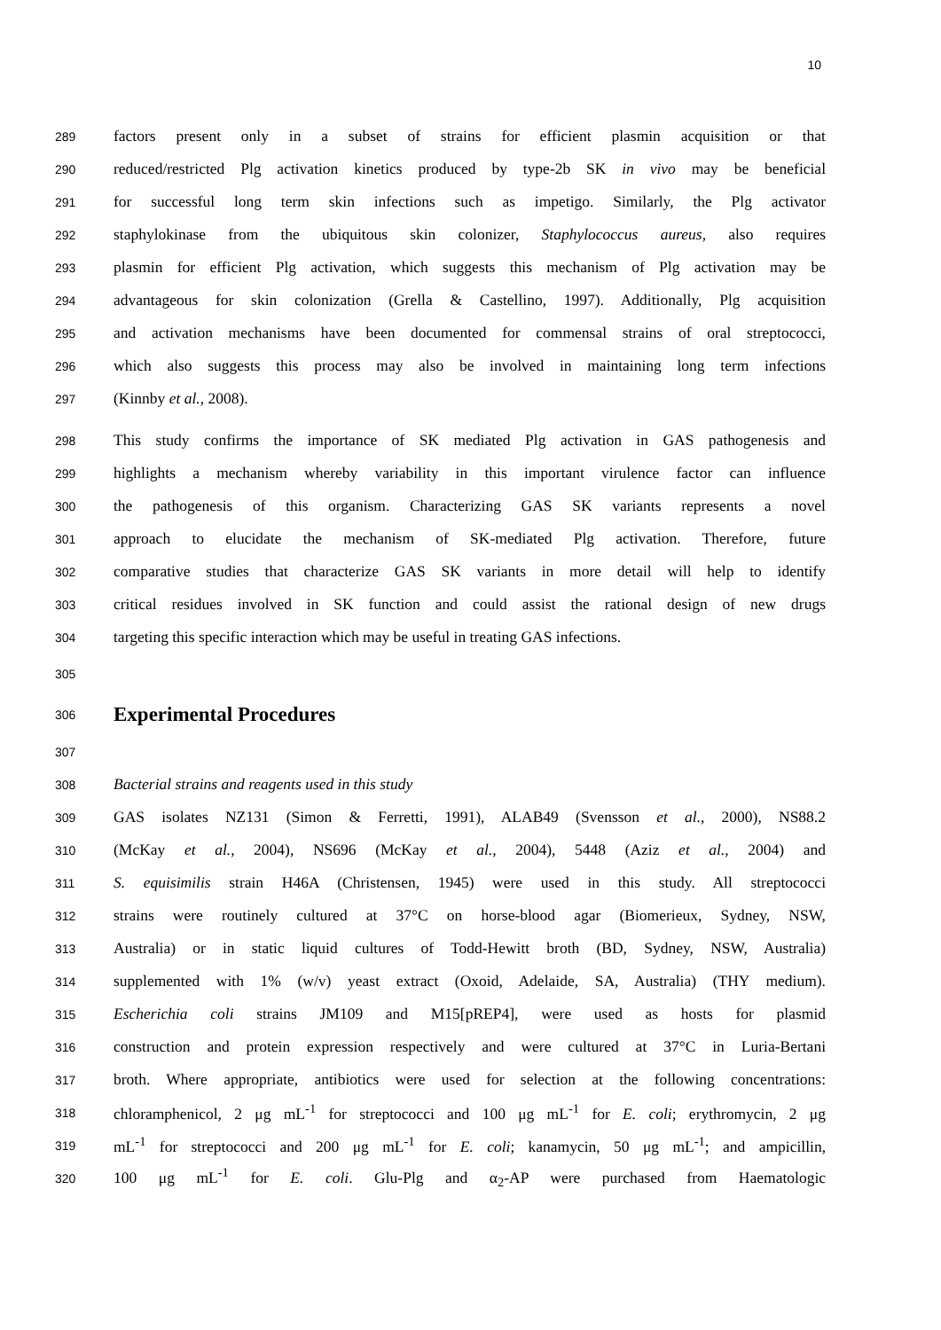10
289 factors present only in a subset of strains for efficient plasmin acquisition or that
290 reduced/restricted Plg activation kinetics produced by type-2b SK in vivo may be beneficial
291 for successful long term skin infections such as impetigo. Similarly, the Plg activator
292 staphylokinase from the ubiquitous skin colonizer, Staphylococcus aureus, also requires
293 plasmin for efficient Plg activation, which suggests this mechanism of Plg activation may be
294 advantageous for skin colonization (Grella & Castellino, 1997). Additionally, Plg acquisition
295 and activation mechanisms have been documented for commensal strains of oral streptococci,
296 which also suggests this process may also be involved in maintaining long term infections
297 (Kinnby et al., 2008).
298 This study confirms the importance of SK mediated Plg activation in GAS pathogenesis and
299 highlights a mechanism whereby variability in this important virulence factor can influence
300 the pathogenesis of this organism. Characterizing GAS SK variants represents a novel
301 approach to elucidate the mechanism of SK-mediated Plg activation. Therefore, future
302 comparative studies that characterize GAS SK variants in more detail will help to identify
303 critical residues involved in SK function and could assist the rational design of new drugs
304 targeting this specific interaction which may be useful in treating GAS infections.
305
306
Experimental Procedures
307
308 Bacterial strains and reagents used in this study
309 GAS isolates NZ131 (Simon & Ferretti, 1991), ALAB49 (Svensson et al., 2000), NS88.2
310 (McKay et al., 2004), NS696 (McKay et al., 2004), 5448 (Aziz et al., 2004) and
311 S. equisimilis strain H46A (Christensen, 1945) were used in this study. All streptococci
312 strains were routinely cultured at 37°C on horse-blood agar (Biomerieux, Sydney, NSW,
313 Australia) or in static liquid cultures of Todd-Hewitt broth (BD, Sydney, NSW, Australia)
314 supplemented with 1% (w/v) yeast extract (Oxoid, Adelaide, SA, Australia) (THY medium).
315 Escherichia coli strains JM109 and M15[pREP4], were used as hosts for plasmid
316 construction and protein expression respectively and were cultured at 37°C in Luria-Bertani
317 broth. Where appropriate, antibiotics were used for selection at the following concentrations:
318 chloramphenicol, 2 μg mL<sup>-1</sup> for streptococci and 100 μg mL<sup>-1</sup> for E. coli; erythromycin, 2 μg
319 mL<sup>-1</sup> for streptococci and 200 μg mL<sup>-1</sup> for E. coli; kanamycin, 50 μg mL<sup>-1</sup>; and ampicillin,
320 100 μg mL<sup>-1</sup> for E. coli. Glu-Plg and α<sub>2</sub>-AP were purchased from Haematologic